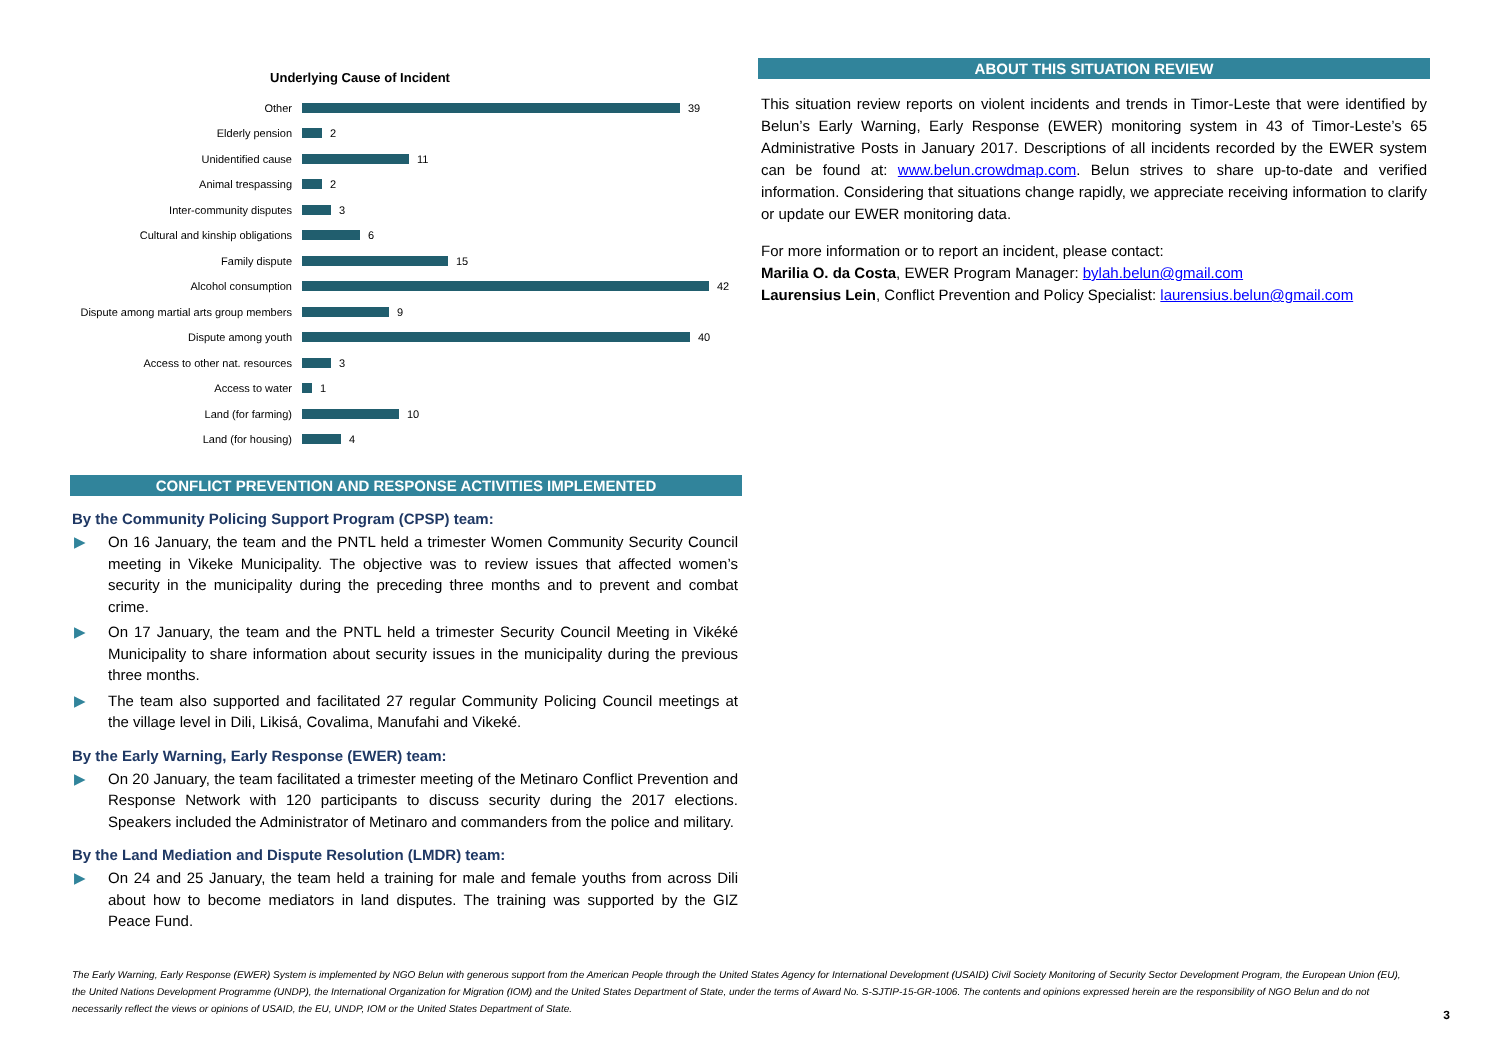Underlying Cause of Incident
Other
39
Elderly pension
2
Unidentified cause
11
Animal trespassing
2
Inter-community disputes
3
Cultural and kinship obligations
6
Family dispute
15
Alcohol consumption
42
Dispute among martial arts group members
9
Dispute among youth
40
Access to other nat. resources
3
Access to water
1
Land (for farming)
10
Land (for housing)
4
CONFLICT PREVENTION AND RESPONSE ACTIVITIES IMPLEMENTED
By the Community Policing Support Program (CPSP) team:
▶ On 16 January, the team and the PNTL held a trimester Women Community Security Council meeting in Vikeke Municipality. The objective was to review issues that affected women’s security in the municipality during the preceding three months and to prevent and combat crime.
▶ On 17 January, the team and the PNTL held a trimester Security Council Meeting in Vikéké Municipality to share information about security issues in the municipality during the previous three months.
▶ The team also supported and facilitated 27 regular Community Policing Council meetings at the village level in Dili, Likisá, Covalima, Manufahi and Vikeké.
By the Early Warning, Early Response (EWER) team:
▶ On 20 January, the team facilitated a trimester meeting of the Metinaro Conflict Prevention and Response Network with 120 participants to discuss security during the 2017 elections. Speakers included the Administrator of Metinaro and commanders from the police and military.
By the Land Mediation and Dispute Resolution (LMDR) team:
▶ On 24 and 25 January, the team held a training for male and female youths from across Dili about how to become mediators in land disputes. The training was supported by the GIZ Peace Fund.
ABOUT THIS SITUATION REVIEW
This situation review reports on violent incidents and trends in Timor-Leste that were identified by Belun’s Early Warning, Early Response (EWER) monitoring system in 43 of Timor-Leste’s 65 Administrative Posts in January 2017. Descriptions of all incidents recorded by the EWER system can be found at: www.belun.crowdmap.com. Belun strives to share up-to-date and verified information. Considering that situations change rapidly, we appreciate receiving information to clarify or update our EWER monitoring data.
For more information or to report an incident, please contact:
Marilia O. da Costa, EWER Program Manager: bylah.belun@gmail.com
Laurensius Lein, Conflict Prevention and Policy Specialist: laurensius.belun@gmail.com
The Early Warning, Early Response (EWER) System is implemented by NGO Belun with generous support from the American People through the United States Agency for International Development (USAID) Civil Society Monitoring of Security Sector Development Program, the European Union (EU), the United Nations Development Programme (UNDP), the International Organization for Migration (IOM) and the United States Department of State, under the terms of Award No. S-SJTIP-15-GR-1006. The contents and opinions expressed herein are the responsibility of NGO Belun and do not necessarily reflect the views or opinions of USAID, the EU, UNDP, IOM or the United States Department of State.
3